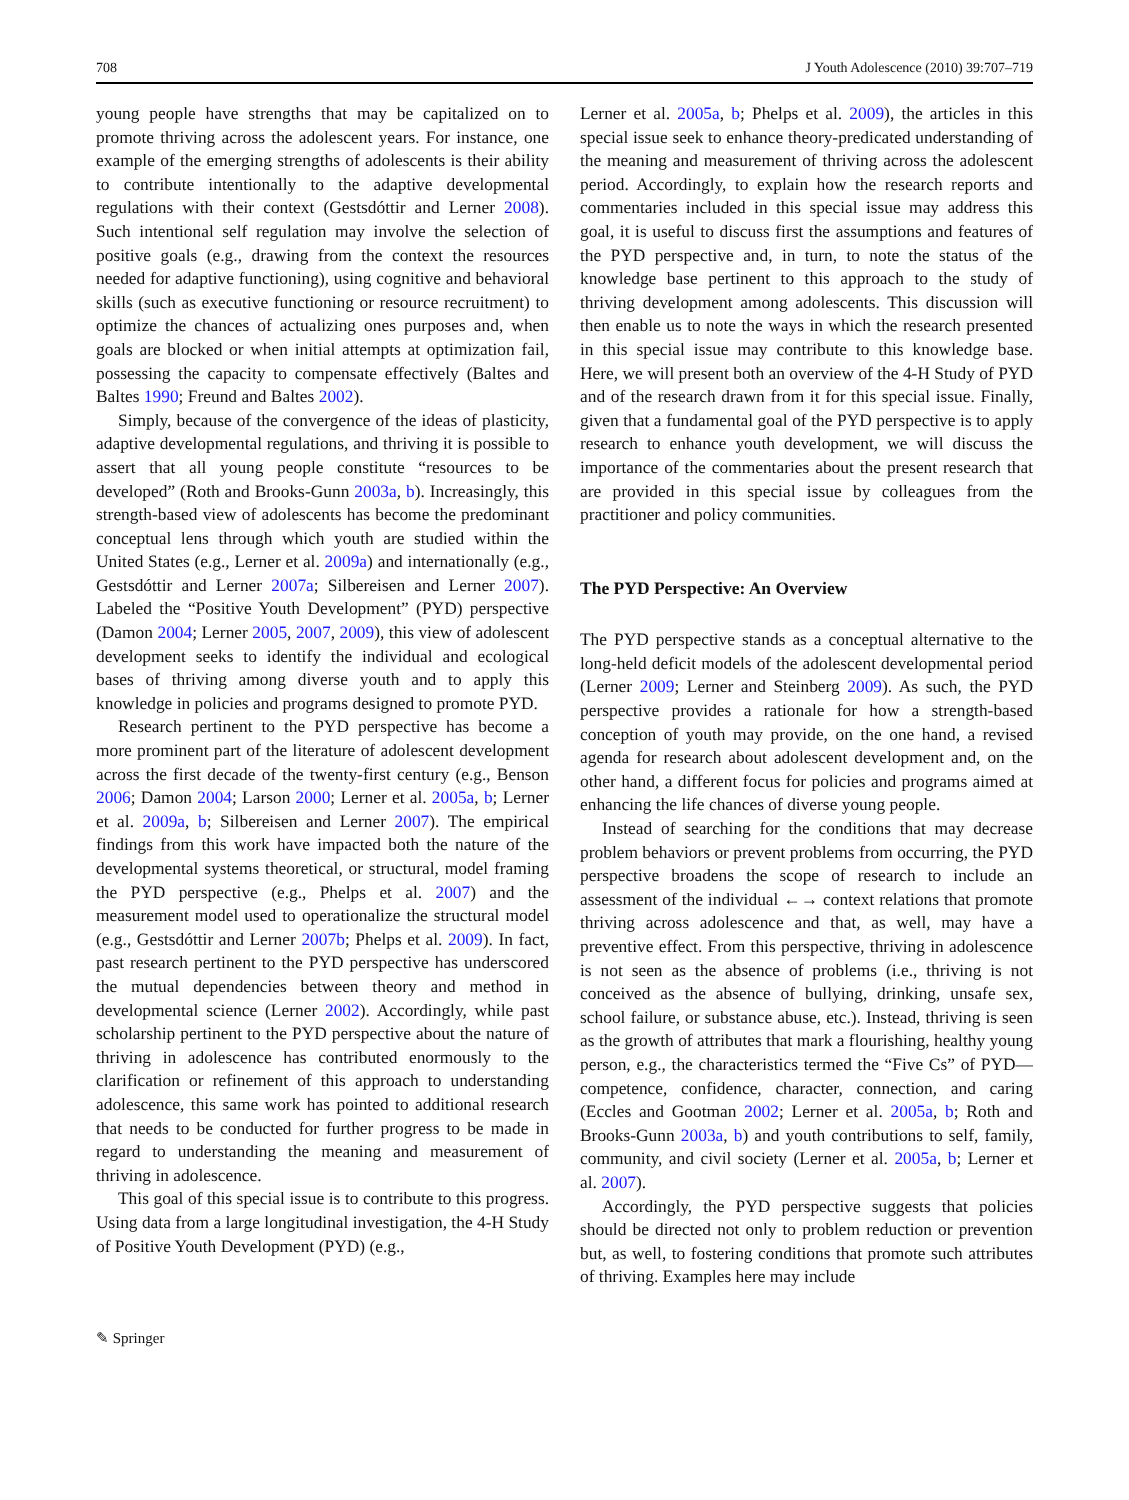708 J Youth Adolescence (2010) 39:707–719
young people have strengths that may be capitalized on to promote thriving across the adolescent years. For instance, one example of the emerging strengths of adolescents is their ability to contribute intentionally to the adaptive developmental regulations with their context (Gestsdóttir and Lerner 2008). Such intentional self regulation may involve the selection of positive goals (e.g., drawing from the context the resources needed for adaptive functioning), using cognitive and behavioral skills (such as executive functioning or resource recruitment) to optimize the chances of actualizing ones purposes and, when goals are blocked or when initial attempts at optimization fail, possessing the capacity to compensate effectively (Baltes and Baltes 1990; Freund and Baltes 2002).
Simply, because of the convergence of the ideas of plasticity, adaptive developmental regulations, and thriving it is possible to assert that all young people constitute “resources to be developed” (Roth and Brooks-Gunn 2003a, b). Increasingly, this strength-based view of adolescents has become the predominant conceptual lens through which youth are studied within the United States (e.g., Lerner et al. 2009a) and internationally (e.g., Gestsdóttir and Lerner 2007a; Silbereisen and Lerner 2007). Labeled the “Positive Youth Development” (PYD) perspective (Damon 2004; Lerner 2005, 2007, 2009), this view of adolescent development seeks to identify the individual and ecological bases of thriving among diverse youth and to apply this knowledge in policies and programs designed to promote PYD.
Research pertinent to the PYD perspective has become a more prominent part of the literature of adolescent development across the first decade of the twenty-first century (e.g., Benson 2006; Damon 2004; Larson 2000; Lerner et al. 2005a, b; Lerner et al. 2009a, b; Silbereisen and Lerner 2007). The empirical findings from this work have impacted both the nature of the developmental systems theoretical, or structural, model framing the PYD perspective (e.g., Phelps et al. 2007) and the measurement model used to operationalize the structural model (e.g., Gestsdóttir and Lerner 2007b; Phelps et al. 2009). In fact, past research pertinent to the PYD perspective has underscored the mutual dependencies between theory and method in developmental science (Lerner 2002). Accordingly, while past scholarship pertinent to the PYD perspective about the nature of thriving in adolescence has contributed enormously to the clarification or refinement of this approach to understanding adolescence, this same work has pointed to additional research that needs to be conducted for further progress to be made in regard to understanding the meaning and measurement of thriving in adolescence.
This goal of this special issue is to contribute to this progress. Using data from a large longitudinal investigation, the 4-H Study of Positive Youth Development (PYD) (e.g.,
Lerner et al. 2005a, b; Phelps et al. 2009), the articles in this special issue seek to enhance theory-predicated understanding of the meaning and measurement of thriving across the adolescent period. Accordingly, to explain how the research reports and commentaries included in this special issue may address this goal, it is useful to discuss first the assumptions and features of the PYD perspective and, in turn, to note the status of the knowledge base pertinent to this approach to the study of thriving development among adolescents. This discussion will then enable us to note the ways in which the research presented in this special issue may contribute to this knowledge base. Here, we will present both an overview of the 4-H Study of PYD and of the research drawn from it for this special issue. Finally, given that a fundamental goal of the PYD perspective is to apply research to enhance youth development, we will discuss the importance of the commentaries about the present research that are provided in this special issue by colleagues from the practitioner and policy communities.
The PYD Perspective: An Overview
The PYD perspective stands as a conceptual alternative to the long-held deficit models of the adolescent developmental period (Lerner 2009; Lerner and Steinberg 2009). As such, the PYD perspective provides a rationale for how a strength-based conception of youth may provide, on the one hand, a revised agenda for research about adolescent development and, on the other hand, a different focus for policies and programs aimed at enhancing the life chances of diverse young people.
Instead of searching for the conditions that may decrease problem behaviors or prevent problems from occurring, the PYD perspective broadens the scope of research to include an assessment of the individual ←→ context relations that promote thriving across adolescence and that, as well, may have a preventive effect. From this perspective, thriving in adolescence is not seen as the absence of problems (i.e., thriving is not conceived as the absence of bullying, drinking, unsafe sex, school failure, or substance abuse, etc.). Instead, thriving is seen as the growth of attributes that mark a flourishing, healthy young person, e.g., the characteristics termed the “Five Cs” of PYD—competence, confidence, character, connection, and caring (Eccles and Gootman 2002; Lerner et al. 2005a, b; Roth and Brooks-Gunn 2003a, b) and youth contributions to self, family, community, and civil society (Lerner et al. 2005a, b; Lerner et al. 2007).
Accordingly, the PYD perspective suggests that policies should be directed not only to problem reduction or prevention but, as well, to fostering conditions that promote such attributes of thriving. Examples here may include
✎ Springer